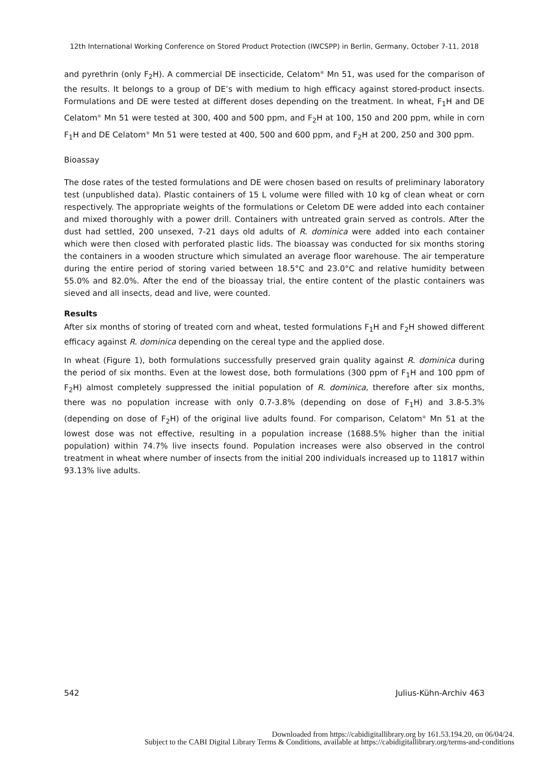12th International Working Conference on Stored Product Protection (IWCSPP) in Berlin, Germany, October 7-11, 2018
and pyrethrin (only F<sub>2</sub>H). A commercial DE insecticide, Celatom<sup>®</sup> Mn 51, was used for the comparison of the results. It belongs to a group of DE’s with medium to high efficacy against stored-product insects. Formulations and DE were tested at different doses depending on the treatment. In wheat, F<sub>1</sub>H and DE Celatom<sup>®</sup> Mn 51 were tested at 300, 400 and 500 ppm, and F<sub>2</sub>H at 100, 150 and 200 ppm, while in corn F<sub>1</sub>H and DE Celatom<sup>®</sup> Mn 51 were tested at 400, 500 and 600 ppm, and F<sub>2</sub>H at 200, 250 and 300 ppm.
Bioassay
The dose rates of the tested formulations and DE were chosen based on results of preliminary laboratory test (unpublished data). Plastic containers of 15 L volume were filled with 10 kg of clean wheat or corn respectively. The appropriate weights of the formulations or Celetom DE were added into each container and mixed thoroughly with a power drill. Containers with untreated grain served as controls. After the dust had settled, 200 unsexed, 7-21 days old adults of R. dominica were added into each container which were then closed with perforated plastic lids. The bioassay was conducted for six months storing the containers in a wooden structure which simulated an average floor warehouse. The air temperature during the entire period of storing varied between 18.5°C and 23.0°C and relative humidity between 55.0% and 82.0%. After the end of the bioassay trial, the entire content of the plastic containers was sieved and all insects, dead and live, were counted.
Results
After six months of storing of treated corn and wheat, tested formulations F<sub>1</sub>H and F<sub>2</sub>H showed different efficacy against R. dominica depending on the cereal type and the applied dose.
In wheat (Figure 1), both formulations successfully preserved grain quality against R. dominica during the period of six months. Even at the lowest dose, both formulations (300 ppm of F<sub>1</sub>H and 100 ppm of F<sub>2</sub>H) almost completely suppressed the initial population of R. dominica, therefore after six months, there was no population increase with only 0.7-3.8% (depending on dose of F<sub>1</sub>H) and 3.8-5.3% (depending on dose of F<sub>2</sub>H) of the original live adults found. For comparison, Celatom<sup>®</sup> Mn 51 at the lowest dose was not effective, resulting in a population increase (1688.5% higher than the initial population) within 74.7% live insects found. Population increases were also observed in the control treatment in wheat where number of insects from the initial 200 individuals increased up to 11817 within 93.13% live adults.
542 Julius-Kühn-Archiv 463
Downloaded from https://cabidigitallibrary.org by 161.53.194.20, on 06/04/24.
Subject to the CABI Digital Library Terms & Conditions, available at https://cabidigitallibrary.org/terms-and-conditions